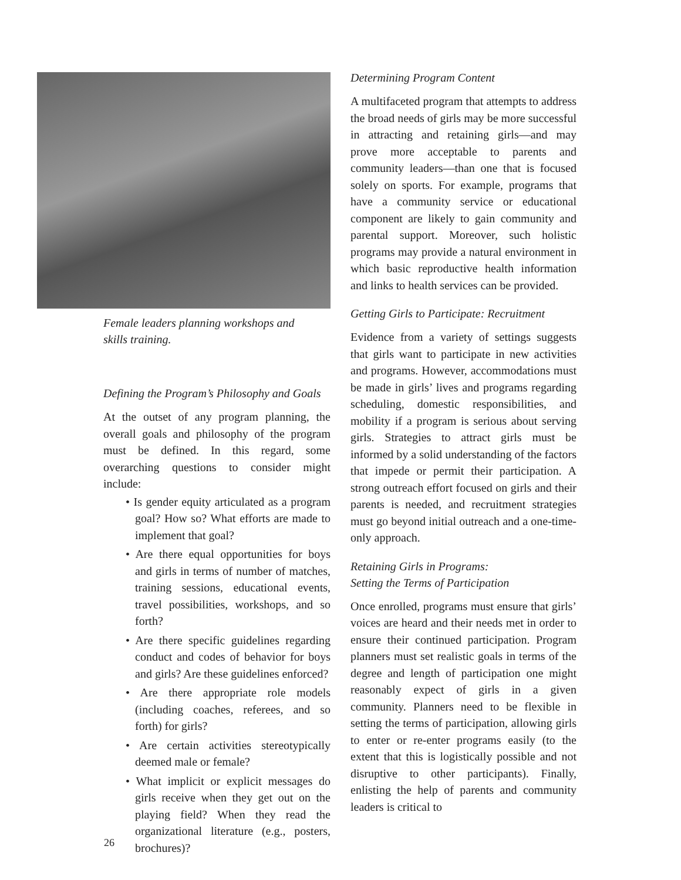Female leaders planning workshops and
skills training.
Defining the Program’s Philosophy and Goals
At the outset of any program planning, the overall goals and philosophy of the program must be defined. In this regard, some overarching questions to consider might include:
• Is gender equity articulated as a program goal? How so? What efforts are made to implement that goal?
• Are there equal opportunities for boys and girls in terms of number of matches, training sessions, educational events, travel possibilities, workshops, and so forth?
• Are there specific guidelines regarding conduct and codes of behavior for boys and girls? Are these guidelines enforced?
• Are there appropriate role models (including coaches, referees, and so forth) for girls?
• Are certain activities stereotypically deemed male or female?
• What implicit or explicit messages do girls receive when they get out on the playing field? When they read the organizational literature (e.g., posters, brochures)?
Determining Program Content
A multifaceted program that attempts to address the broad needs of girls may be more successful in attracting and retaining girls—and may prove more acceptable to parents and community leaders—than one that is focused solely on sports. For example, programs that have a community service or educational component are likely to gain community and parental support. Moreover, such holistic programs may provide a natural environment in which basic reproductive health information and links to health services can be provided.
Getting Girls to Participate: Recruitment
Evidence from a variety of settings suggests that girls want to participate in new activities and programs. However, accommodations must be made in girls’ lives and programs regarding scheduling, domestic responsibilities, and mobility if a program is serious about serving girls. Strategies to attract girls must be informed by a solid understanding of the factors that impede or permit their participation. A strong outreach effort focused on girls and their parents is needed, and recruitment strategies must go beyond initial outreach and a one-time-only approach.
Retaining Girls in Programs:
Setting the Terms of Participation
Once enrolled, programs must ensure that girls’ voices are heard and their needs met in order to ensure their continued participation. Program planners must set realistic goals in terms of the degree and length of participation one might reasonably expect of girls in a given community. Planners need to be flexible in setting the terms of participation, allowing girls to enter or re-enter programs easily (to the extent that this is logistically possible and not disruptive to other participants). Finally, enlisting the help of parents and community leaders is critical to
26